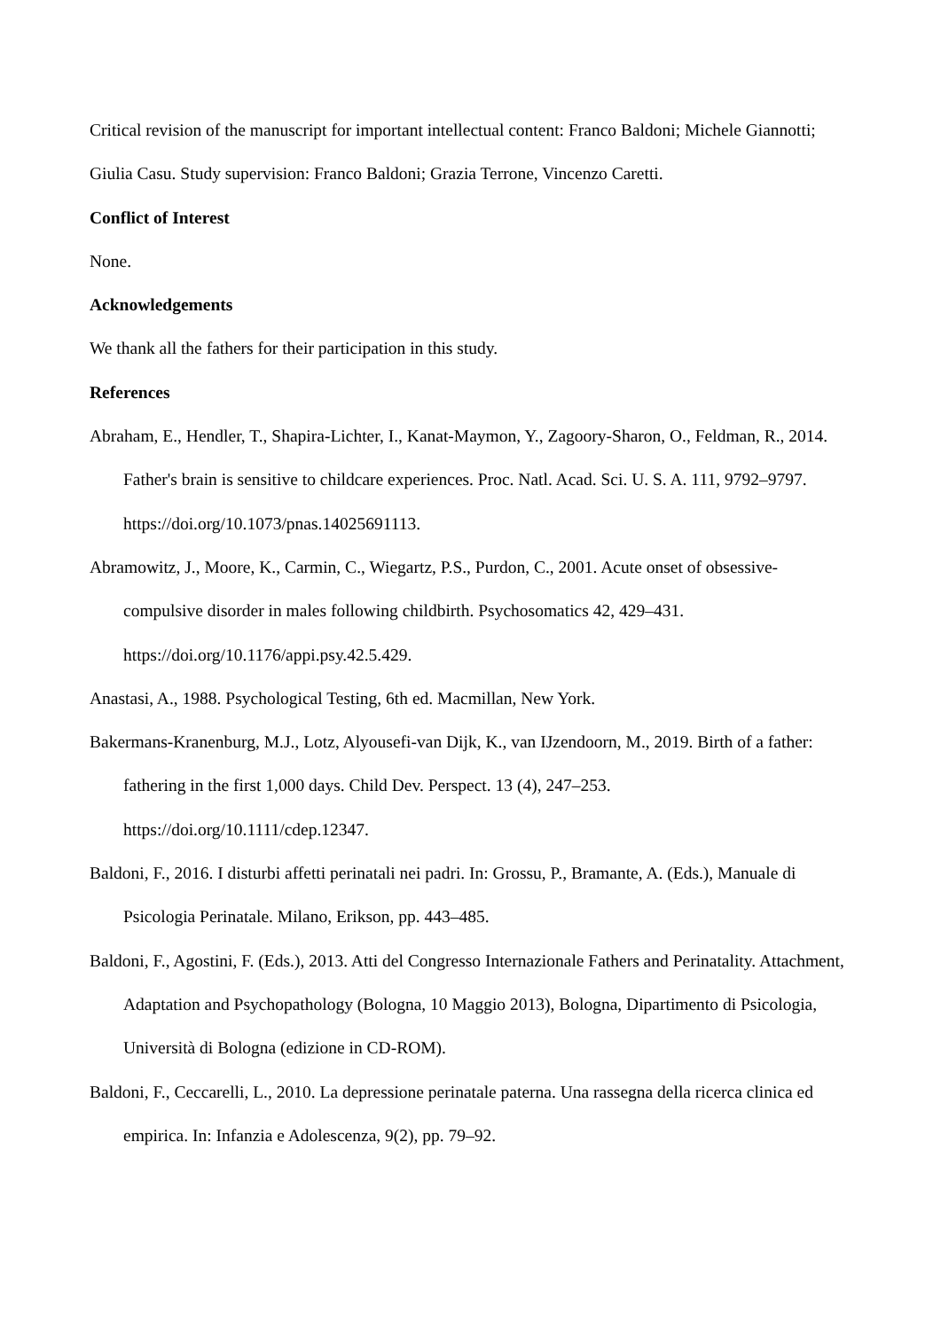Critical revision of the manuscript for important intellectual content: Franco Baldoni; Michele Giannotti; Giulia Casu. Study supervision: Franco Baldoni; Grazia Terrone, Vincenzo Caretti.
Conflict of Interest
None.
Acknowledgements
We thank all the fathers for their participation in this study.
References
Abraham, E., Hendler, T., Shapira-Lichter, I., Kanat-Maymon, Y., Zagoory-Sharon, O., Feldman, R., 2014. Father's brain is sensitive to childcare experiences. Proc. Natl. Acad. Sci. U. S. A. 111, 9792–9797. https://doi.org/10.1073/pnas.14025691113.
Abramowitz, J., Moore, K., Carmin, C., Wiegartz, P.S., Purdon, C., 2001. Acute onset of obsessive-compulsive disorder in males following childbirth. Psychosomatics 42, 429–431. https://doi.org/10.1176/appi.psy.42.5.429.
Anastasi, A., 1988. Psychological Testing, 6th ed. Macmillan, New York.
Bakermans-Kranenburg, M.J., Lotz, Alyousefi-van Dijk, K., van IJzendoorn, M., 2019. Birth of a father: fathering in the first 1,000 days. Child Dev. Perspect. 13 (4), 247–253. https://doi.org/10.1111/cdep.12347.
Baldoni, F., 2016. I disturbi affetti perinatali nei padri. In: Grossu, P., Bramante, A. (Eds.), Manuale di Psicologia Perinatale. Milano, Erikson, pp. 443–485.
Baldoni, F., Agostini, F. (Eds.), 2013. Atti del Congresso Internazionale Fathers and Perinatality. Attachment, Adaptation and Psychopathology (Bologna, 10 Maggio 2013), Bologna, Dipartimento di Psicologia, Università di Bologna (edizione in CD-ROM).
Baldoni, F., Ceccarelli, L., 2010. La depressione perinatale paterna. Una rassegna della ricerca clinica ed empirica. In: Infanzia e Adolescenza, 9(2), pp. 79–92.